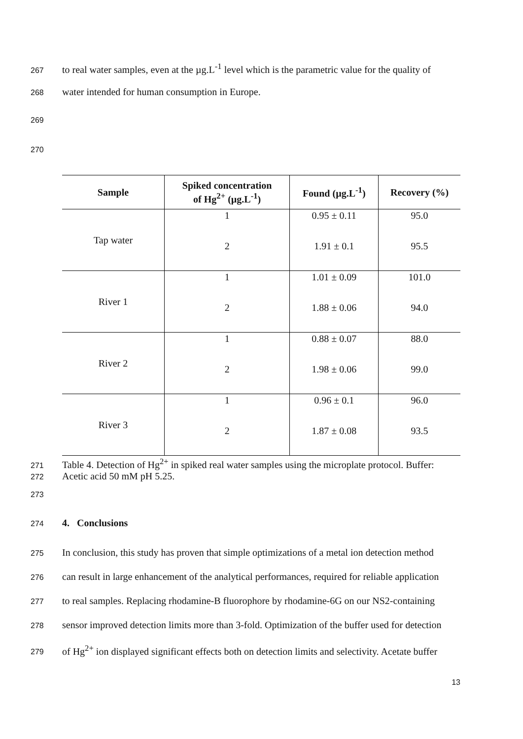267 to real water samples, even at the µg.L<sup>-1</sup> level which is the parametric value for the quality of
268 water intended for human consumption in Europe.
269
270
| Sample | Spiked concentration of Hg<sup>2+</sup> (µg.L<sup>-1</sup>) | Found (µg.L<sup>-1</sup>) | Recovery (%) |
| --- | --- | --- | --- |
| Tap water | 1 | 0.95 ± 0.11 | 95.0 |
| | 2 | 1.91 ± 0.1 | 95.5 |
| River 1 | 1 | 1.01 ± 0.09 | 101.0 |
| | 2 | 1.88 ± 0.06 | 94.0 |
| River 2 | 1 | 0.88 ± 0.07 | 88.0 |
| | 2 | 1.98 ± 0.06 | 99.0 |
| River 3 | 1 | 0.96 ± 0.1 | 96.0 |
| | 2 | 1.87 ± 0.08 | 93.5 |
271 Table 4. Detection of Hg<sup>2+</sup> in spiked real water samples using the microplate protocol. Buffer:
272 Acetic acid 50 mM pH 5.25.
273
274 4. Conclusions
275 In conclusion, this study has proven that simple optimizations of a metal ion detection method
276 can result in large enhancement of the analytical performances, required for reliable application
277 to real samples. Replacing rhodamine-B fluorophore by rhodamine-6G on our NS2-containing
278 sensor improved detection limits more than 3-fold. Optimization of the buffer used for detection
279 of Hg<sup>2+</sup> ion displayed significant effects both on detection limits and selectivity. Acetate buffer
13